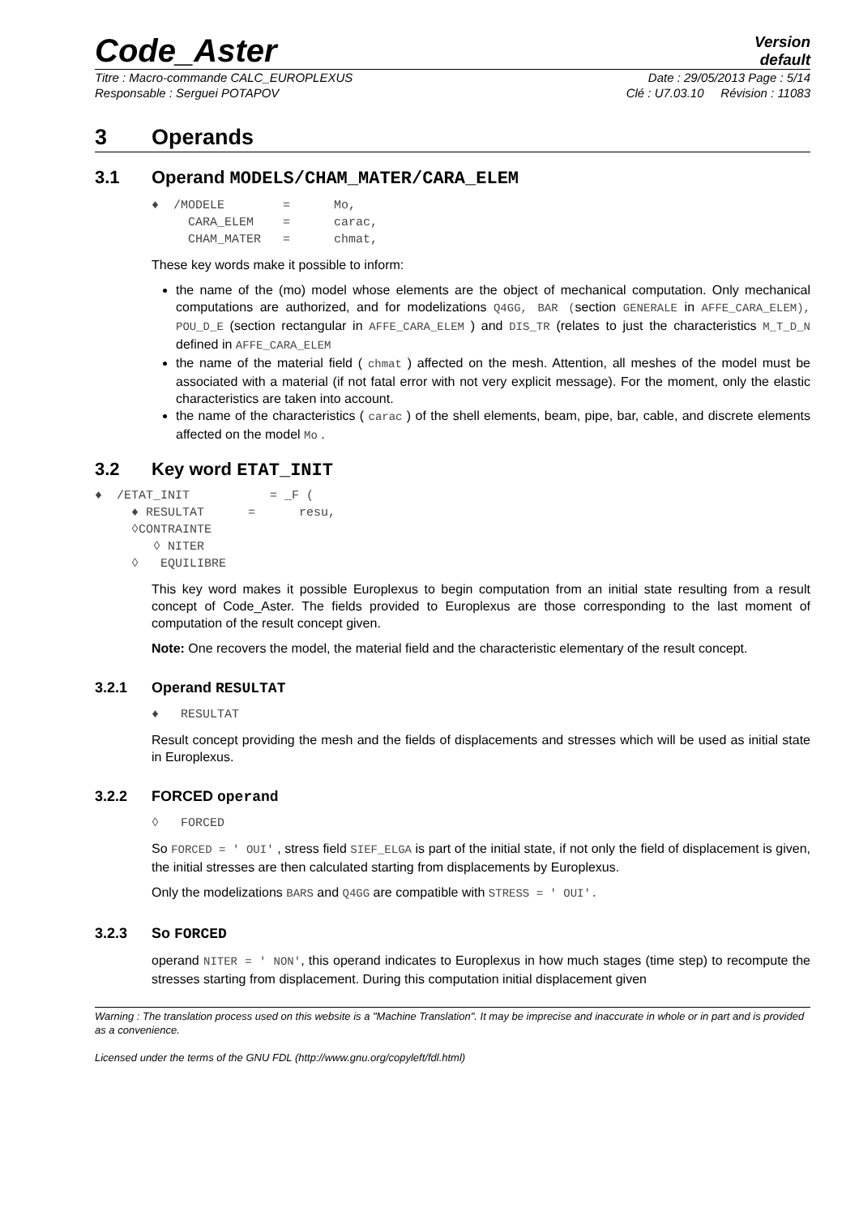Code_Aster
Version
default
Titre : Macro-commande CALC_EUROPLEXUS Date : 29/05/2013 Page : 5/14
Responsable : Serguei POTAPOV Clé : U7.03.10 Révision : 11083
3 Operands
3.1 Operand MODELS/CHAM_MATER/CARA_ELEM
♦  /MODELE        =      Mo,
     CARA_ELEM    =      carac,
     CHAM_MATER   =      chmat,
These key words make it possible to inform:
the name of the (mo) model whose elements are the object of mechanical computation. Only mechanical computations are authorized, and for modelizations Q4GG, BAR (section GENERALE in AFFE_CARA_ELEM), POU_D_E (section rectangular in AFFE_CARA_ELEM ) and DIS_TR (relates to just the characteristics M_T_D_N defined in AFFE_CARA_ELEM
the name of the material field ( chmat ) affected on the mesh. Attention, all meshes of the model must be associated with a material (if not fatal error with not very explicit message). For the moment, only the elastic characteristics are taken into account.
the name of the characteristics ( carac ) of the shell elements, beam, pipe, bar, cable, and discrete elements affected on the model Mo .
3.2 Key word ETAT_INIT
♦  /ETAT_INIT           = _F (
     ♦ RESULTAT      =      resu,
     ◊CONTRAINTE
        ◊ NITER
     ◊   EQUILIBRE
This key word makes it possible Europlexus to begin computation from an initial state resulting from a result concept of Code_Aster. The fields provided to Europlexus are those corresponding to the last moment of computation of the result concept given.
Note: One recovers the model, the material field and the characteristic elementary of the result concept.
3.2.1 Operand RESULTAT
♦   RESULTAT
Result concept providing the mesh and the fields of displacements and stresses which will be used as initial state in Europlexus.
3.2.2 FORCED operand
◊   FORCED
So FORCED = ' OUI' , stress field SIEF_ELGA is part of the initial state, if not only the field of displacement is given, the initial stresses are then calculated starting from displacements by Europlexus.
Only the modelizations BARS and Q4GG are compatible with STRESS = ' OUI'.
3.2.3 So FORCED
operand NITER = ' NON', this operand indicates to Europlexus in how much stages (time step) to recompute the stresses starting from displacement. During this computation initial displacement given
Warning : The translation process used on this website is a "Machine Translation". It may be imprecise and inaccurate in whole or in part and is provided as a convenience.
Licensed under the terms of the GNU FDL (http://www.gnu.org/copyleft/fdl.html)